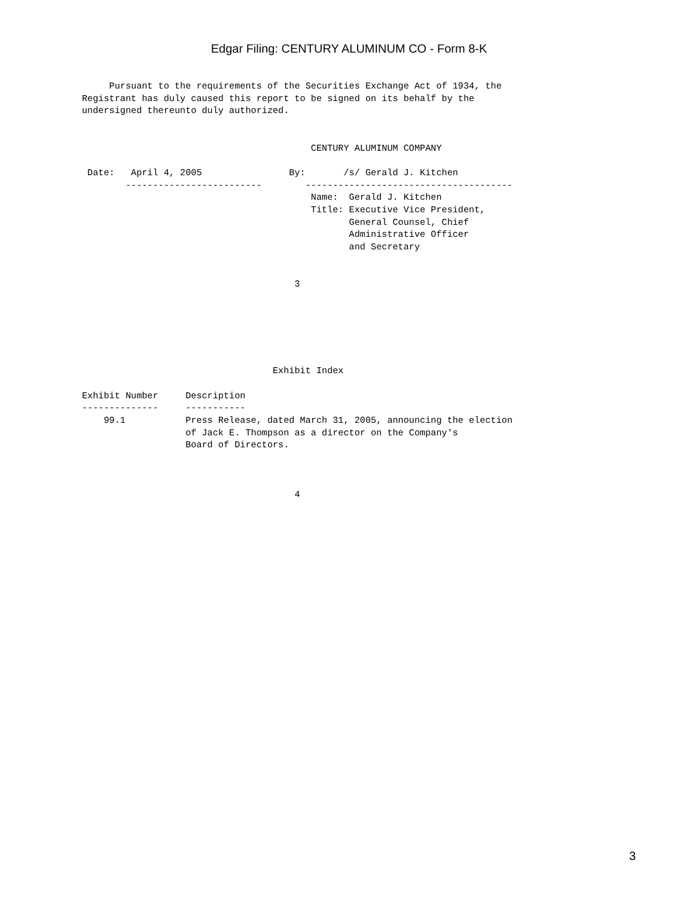Edgar Filing: CENTURY ALUMINUM CO - Form 8-K
     Pursuant to the requirements of the Securities Exchange Act of 1934, the
Registrant has duly caused this report to be signed on its behalf by the
undersigned thereunto duly authorized.


                                          CENTURY ALUMINUM COMPANY

 Date:   April 4, 2005                By:       /s/ Gerald J. Kitchen
        -------------------------        --------------------------------------
                                          Name:  Gerald J. Kitchen
                                          Title: Executive Vice President,
                                                 General Counsel, Chief
                                                 Administrative Officer
                                                 and Secretary


                                       3






                                   Exhibit Index

Exhibit Number     Description
--------------     -----------
    99.1           Press Release, dated March 31, 2005, announcing the election
                   of Jack E. Thompson as a director on the Company's
                   Board of Directors.



                                       4
3